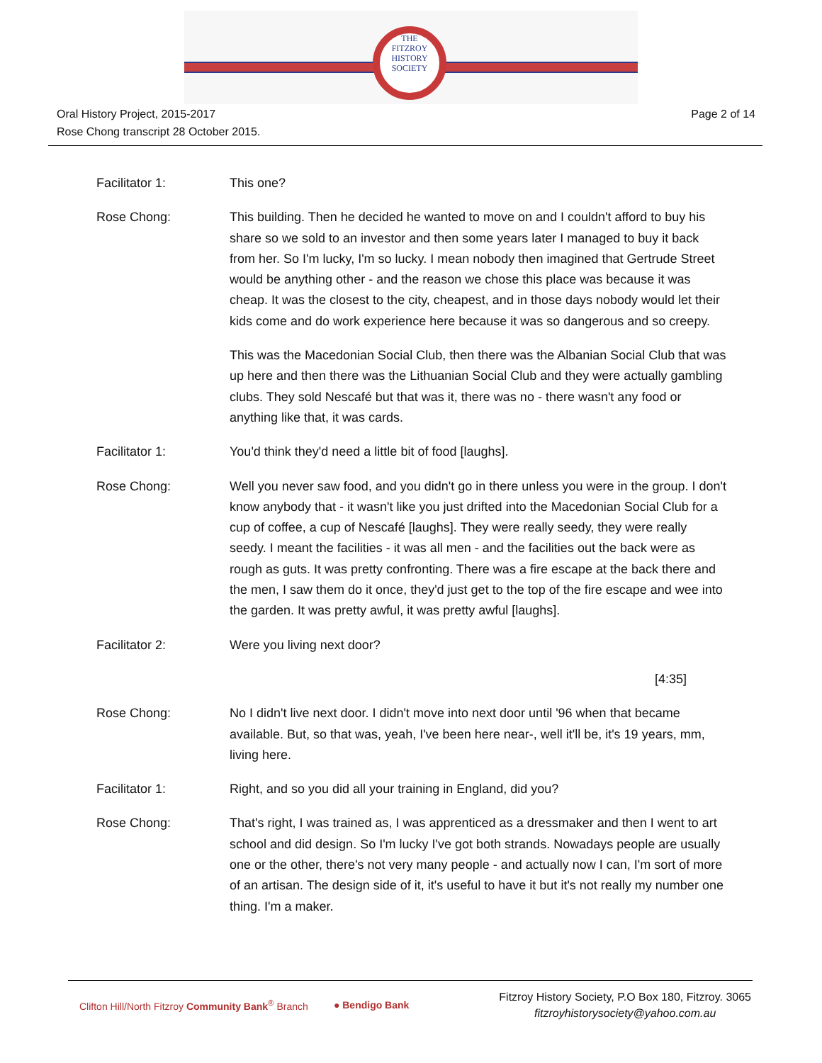THE
FITZROY
HISTORY
SOCIETY
Oral History Project, 2015-2017
Rose Chong transcript 28 October 2015.
Page 2 of 14
Facilitator 1: This one?
Rose Chong: This building. Then he decided he wanted to move on and I couldn't afford to buy his share so we sold to an investor and then some years later I managed to buy it back from her. So I'm lucky, I'm so lucky. I mean nobody then imagined that Gertrude Street would be anything other - and the reason we chose this place was because it was cheap. It was the closest to the city, cheapest, and in those days nobody would let their kids come and do work experience here because it was so dangerous and so creepy.
This was the Macedonian Social Club, then there was the Albanian Social Club that was up here and then there was the Lithuanian Social Club and they were actually gambling clubs. They sold Nescafé but that was it, there was no - there wasn't any food or anything like that, it was cards.
Facilitator 1: You'd think they'd need a little bit of food [laughs].
Rose Chong: Well you never saw food, and you didn't go in there unless you were in the group. I don't know anybody that - it wasn't like you just drifted into the Macedonian Social Club for a cup of coffee, a cup of Nescafé [laughs]. They were really seedy, they were really seedy. I meant the facilities - it was all men - and the facilities out the back were as rough as guts. It was pretty confronting. There was a fire escape at the back there and the men, I saw them do it once, they'd just get to the top of the fire escape and wee into the garden. It was pretty awful, it was pretty awful [laughs].
Facilitator 2: Were you living next door?
[4:35]
Rose Chong: No I didn't live next door. I didn't move into next door until '96 when that became available. But, so that was, yeah, I've been here near-, well it'll be, it's 19 years, mm, living here.
Facilitator 1: Right, and so you did all your training in England, did you?
Rose Chong: That's right, I was trained as, I was apprenticed as a dressmaker and then I went to art school and did design. So I'm lucky I've got both strands. Nowadays people are usually one or the other, there's not very many people - and actually now I can, I'm sort of more of an artisan. The design side of it, it's useful to have it but it's not really my number one thing. I'm a maker.
Clifton Hill/North Fitzroy Community Bank<sup>®</sup> Branch ● Bendigo Bank
Fitzroy History Society, P.O Box 180, Fitzroy. 3065
fitzroyhistorysociety@yahoo.com.au